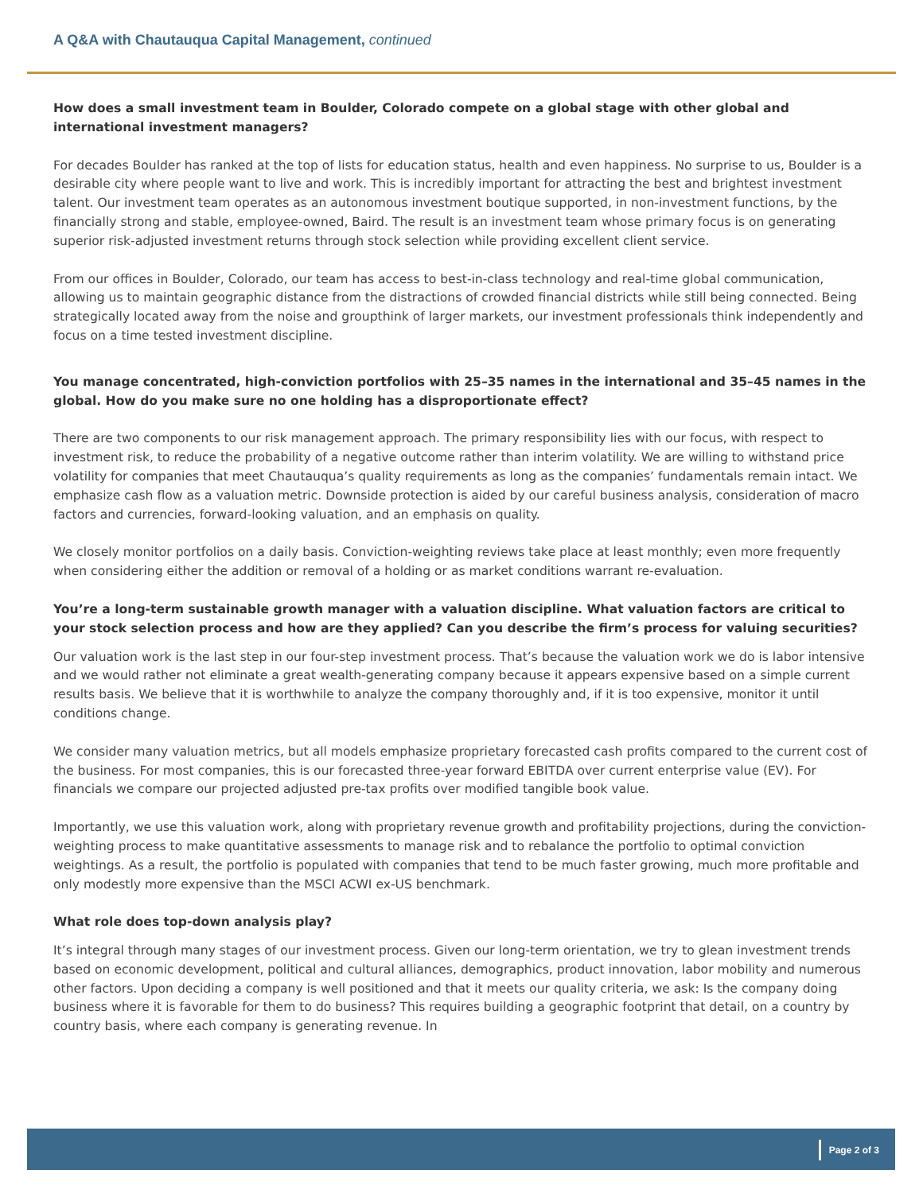A Q&A with Chautauqua Capital Management, continued
How does a small investment team in Boulder, Colorado compete on a global stage with other global and international investment managers?
For decades Boulder has ranked at the top of lists for education status, health and even happiness. No surprise to us, Boulder is a desirable city where people want to live and work. This is incredibly important for attracting the best and brightest investment talent. Our investment team operates as an autonomous investment boutique supported, in non-investment functions, by the financially strong and stable, employee-owned, Baird. The result is an investment team whose primary focus is on generating superior risk-adjusted investment returns through stock selection while providing excellent client service.
From our offices in Boulder, Colorado, our team has access to best-in-class technology and real-time global communication, allowing us to maintain geographic distance from the distractions of crowded financial districts while still being connected. Being strategically located away from the noise and groupthink of larger markets, our investment professionals think independently and focus on a time tested investment discipline.
You manage concentrated, high-conviction portfolios with 25–35 names in the international and 35–45 names in the global. How do you make sure no one holding has a disproportionate effect?
There are two components to our risk management approach. The primary responsibility lies with our focus, with respect to investment risk, to reduce the probability of a negative outcome rather than interim volatility. We are willing to withstand price volatility for companies that meet Chautauqua’s quality requirements as long as the companies’ fundamentals remain intact. We emphasize cash flow as a valuation metric. Downside protection is aided by our careful business analysis, consideration of macro factors and currencies, forward-looking valuation, and an emphasis on quality.
We closely monitor portfolios on a daily basis. Conviction-weighting reviews take place at least monthly; even more frequently when considering either the addition or removal of a holding or as market conditions warrant re-evaluation.
You’re a long-term sustainable growth manager with a valuation discipline. What valuation factors are critical to your stock selection process and how are they applied? Can you describe the firm’s process for valuing securities?
Our valuation work is the last step in our four-step investment process. That’s because the valuation work we do is labor intensive and we would rather not eliminate a great wealth-generating company because it appears expensive based on a simple current results basis. We believe that it is worthwhile to analyze the company thoroughly and, if it is too expensive, monitor it until conditions change.
We consider many valuation metrics, but all models emphasize proprietary forecasted cash profits compared to the current cost of the business. For most companies, this is our forecasted three-year forward EBITDA over current enterprise value (EV). For financials we compare our projected adjusted pre-tax profits over modified tangible book value.
Importantly, we use this valuation work, along with proprietary revenue growth and profitability projections, during the conviction-weighting process to make quantitative assessments to manage risk and to rebalance the portfolio to optimal conviction weightings. As a result, the portfolio is populated with companies that tend to be much faster growing, much more profitable and only modestly more expensive than the MSCI ACWI ex-US benchmark.
What role does top-down analysis play?
It’s integral through many stages of our investment process. Given our long-term orientation, we try to glean investment trends based on economic development, political and cultural alliances, demographics, product innovation, labor mobility and numerous other factors. Upon deciding a company is well positioned and that it meets our quality criteria, we ask: Is the company doing business where it is favorable for them to do business? This requires building a geographic footprint that detail, on a country by country basis, where each company is generating revenue. In
Page 2 of 3